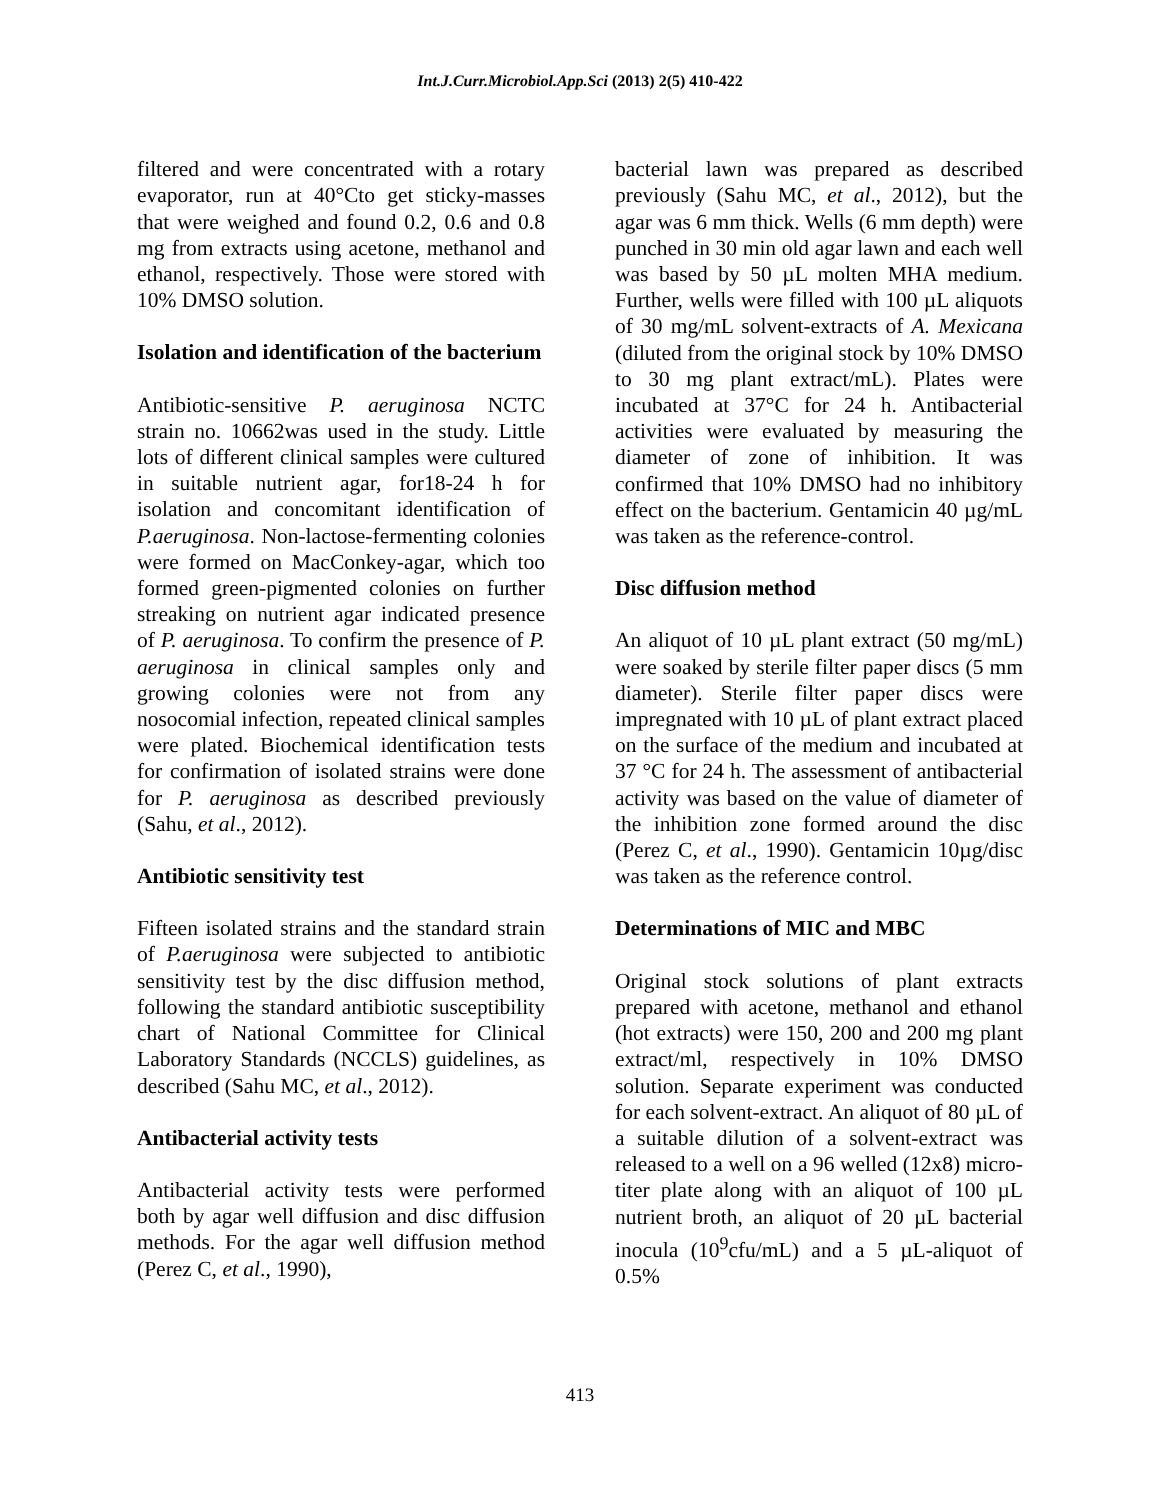Int.J.Curr.Microbiol.App.Sci (2013) 2(5) 410-422
filtered and were concentrated with a rotary evaporator, run at 40°Cto get sticky-masses that were weighed and found 0.2, 0.6 and 0.8 mg from extracts using acetone, methanol and ethanol, respectively. Those were stored with 10% DMSO solution.
Isolation and identification of the bacterium
Antibiotic-sensitive P. aeruginosa NCTC strain no. 10662was used in the study. Little lots of different clinical samples were cultured in suitable nutrient agar, for18-24 h for isolation and concomitant identification of P.aeruginosa. Non-lactose-fermenting colonies were formed on MacConkey-agar, which too formed green-pigmented colonies on further streaking on nutrient agar indicated presence of P. aeruginosa. To confirm the presence of P. aeruginosa in clinical samples only and growing colonies were not from any nosocomial infection, repeated clinical samples were plated. Biochemical identification tests for confirmation of isolated strains were done for P. aeruginosa as described previously (Sahu, et al., 2012).
Antibiotic sensitivity test
Fifteen isolated strains and the standard strain of P.aeruginosa were subjected to antibiotic sensitivity test by the disc diffusion method, following the standard antibiotic susceptibility chart of National Committee for Clinical Laboratory Standards (NCCLS) guidelines, as described (Sahu MC, et al., 2012).
Antibacterial activity tests
Antibacterial activity tests were performed both by agar well diffusion and disc diffusion methods. For the agar well diffusion method (Perez C, et al., 1990),
bacterial lawn was prepared as described previously (Sahu MC, et al., 2012), but the agar was 6 mm thick. Wells (6 mm depth) were punched in 30 min old agar lawn and each well was based by 50 µL molten MHA medium. Further, wells were filled with 100 µL aliquots of 30 mg/mL solvent-extracts of A. Mexicana (diluted from the original stock by 10% DMSO to 30 mg plant extract/mL). Plates were incubated at 37°C for 24 h. Antibacterial activities were evaluated by measuring the diameter of zone of inhibition. It was confirmed that 10% DMSO had no inhibitory effect on the bacterium. Gentamicin 40 µg/mL was taken as the reference-control.
Disc diffusion method
An aliquot of 10 µL plant extract (50 mg/mL) were soaked by sterile filter paper discs (5 mm diameter). Sterile filter paper discs were impregnated with 10 µL of plant extract placed on the surface of the medium and incubated at 37 °C for 24 h. The assessment of antibacterial activity was based on the value of diameter of the inhibition zone formed around the disc (Perez C, et al., 1990). Gentamicin 10µg/disc was taken as the reference control.
Determinations of MIC and MBC
Original stock solutions of plant extracts prepared with acetone, methanol and ethanol (hot extracts) were 150, 200 and 200 mg plant extract/ml, respectively in 10% DMSO solution. Separate experiment was conducted for each solvent-extract. An aliquot of 80 µL of a suitable dilution of a solvent-extract was released to a well on a 96 welled (12x8) micro-titer plate along with an aliquot of 100 µL nutrient broth, an aliquot of 20 µL bacterial inocula (10<sup>9</sup>cfu/mL) and a 5 µL-aliquot of 0.5%
413